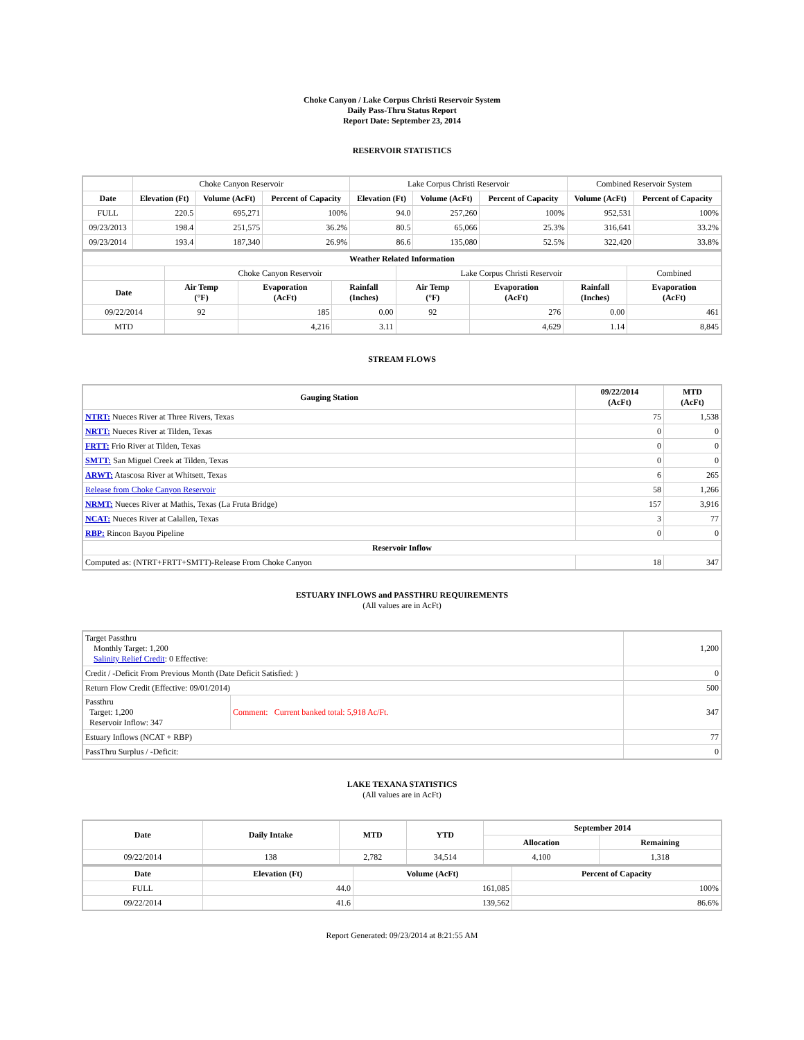Choke Canyon / Lake Corpus Christi Reservoir System
Daily Pass-Thru Status Report
Report Date: September 23, 2014
RESERVOIR STATISTICS
| | Choke Canyon Reservoir | | | Lake Corpus Christi Reservoir | | | Combined Reservoir System | |
| Date | Elevation (Ft) | Volume (AcFt) | Percent of Capacity | Elevation (Ft) | Volume (AcFt) | Percent of Capacity | Volume (AcFt) | Percent of Capacity |
| FULL | 220.5 | 695,271 | 100% | 94.0 | 257,260 | 100% | 952,531 | 100% |
| 09/23/2013 | 198.4 | 251,575 | 36.2% | 80.5 | 65,066 | 25.3% | 316,641 | 33.2% |
| 09/23/2014 | 193.4 | 187,340 | 26.9% | 86.6 | 135,080 | 52.5% | 322,420 | 33.8% |
| Weather Related Information | | | | | | | |
| --- | --- | --- | --- | --- | --- | --- | --- |
| | Choke Canyon Reservoir | | | Lake Corpus Christi Reservoir | | | Combined |
| Date | Air Temp (°F) | Evaporation (AcFt) | Rainfall (Inches) | Air Temp (°F) | Evaporation (AcFt) | Rainfall (Inches) | Evaporation (AcFt) |
| 09/22/2014 | 92 | 185 | 0.00 | 92 | 276 | 0.00 | 461 |
| MTD | | 4,216 | 3.11 | | 4,629 | 1.14 | 8,845 |
STREAM FLOWS
| Gauging Station | 09/22/2014 (AcFt) | MTD (AcFt) |
| --- | --- | --- |
| NTRT: Nueces River at Three Rivers, Texas | 75 | 1,538 |
| NRTT: Nueces River at Tilden, Texas | 0 | 0 |
| FRTT: Frio River at Tilden, Texas | 0 | 0 |
| SMTT: San Miguel Creek at Tilden, Texas | 0 | 0 |
| ARWT: Atascosa River at Whitsett, Texas | 6 | 265 |
| Release from Choke Canyon Reservoir | 58 | 1,266 |
| NRMT: Nueces River at Mathis, Texas (La Fruta Bridge) | 157 | 3,916 |
| NCAT: Nueces River at Calallen, Texas | 3 | 77 |
| RBP: Rincon Bayou Pipeline | 0 | 0 |
| Reservoir Inflow | | |
| Computed as: (NTRT+FRTT+SMTT)-Release From Choke Canyon | 18 | 347 |
ESTUARY INFLOWS and PASSTHRU REQUIREMENTS
(All values are in AcFt)
| Target Passthru Monthly Target: 1,200 Salinity Relief Credit : 0 Effective: | | 1,200 |
| Credit / -Deficit From Previous Month (Date Deficit Satisfied: ) | | 0 |
| Return Flow Credit (Effective: 09/01/2014) | | 500 |
| Passthru Target: 1,200 Reservoir Inflow: 347 | Comment: Current banked total: 5,918 Ac/Ft. | 347 |
| Estuary Inflows (NCAT + RBP) | | 77 |
| PassThru Surplus / -Deficit: | | 0 |
LAKE TEXANA STATISTICS
(All values are in AcFt)
| Date | Daily Intake | MTD | YTD | September 2014 | |
| --- | --- | --- | --- | --- | --- |
| | | | | Allocation | Remaining |
| 09/22/2014 | 138 | 2,782 | 34,514 | 4,100 | 1,318 |
| Date | Elevation (Ft) | Volume (AcFt) | Percent of Capacity |
| --- | --- | --- | --- |
| FULL | 44.0 | 161,085 | 100% |
| 09/22/2014 | 41.6 | 139,562 | 86.6% |
Report Generated: 09/23/2014 at 8:21:55 AM